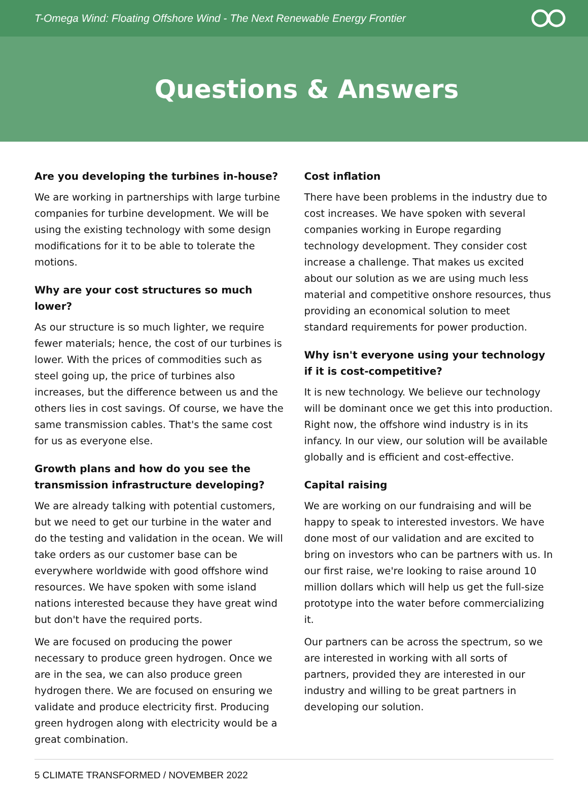T-Omega Wind: Floating Offshore Wind - The Next Renewable Energy Frontier
Questions & Answers
Are you developing the turbines in-house?
We are working in partnerships with large turbine companies for turbine development. We will be using the existing technology with some design modifications for it to be able to tolerate the motions.
Why are your cost structures so much lower?
As our structure is so much lighter, we require fewer materials; hence, the cost of our turbines is lower. With the prices of commodities such as steel going up, the price of turbines also increases, but the difference between us and the others lies in cost savings. Of course, we have the same transmission cables. That's the same cost for us as everyone else.
Growth plans and how do you see the transmission infrastructure developing?
We are already talking with potential customers, but we need to get our turbine in the water and do the testing and validation in the ocean. We will take orders as our customer base can be everywhere worldwide with good offshore wind resources. We have spoken with some island nations interested because they have great wind but don't have the required ports.
We are focused on producing the power necessary to produce green hydrogen. Once we are in the sea, we can also produce green hydrogen there. We are focused on ensuring we validate and produce electricity first. Producing green hydrogen along with electricity would be a great combination.
Cost inflation
There have been problems in the industry due to cost increases. We have spoken with several companies working in Europe regarding technology development. They consider cost increase a challenge. That makes us excited about our solution as we are using much less material and competitive onshore resources, thus providing an economical solution to meet standard requirements for power production.
Why isn't everyone using your technology if it is cost-competitive?
It is new technology. We believe our technology will be dominant once we get this into production. Right now, the offshore wind industry is in its infancy. In our view, our solution will be available globally and is efficient and cost-effective.
Capital raising
We are working on our fundraising and will be happy to speak to interested investors. We have done most of our validation and are excited to bring on investors who can be partners with us. In our first raise, we're looking to raise around 10 million dollars which will help us get the full-size prototype into the water before commercializing it.
Our partners can be across the spectrum, so we are interested in working with all sorts of partners, provided they are interested in our industry and willing to be great partners in developing our solution.
5 CLIMATE TRANSFORMED / NOVEMBER 2022